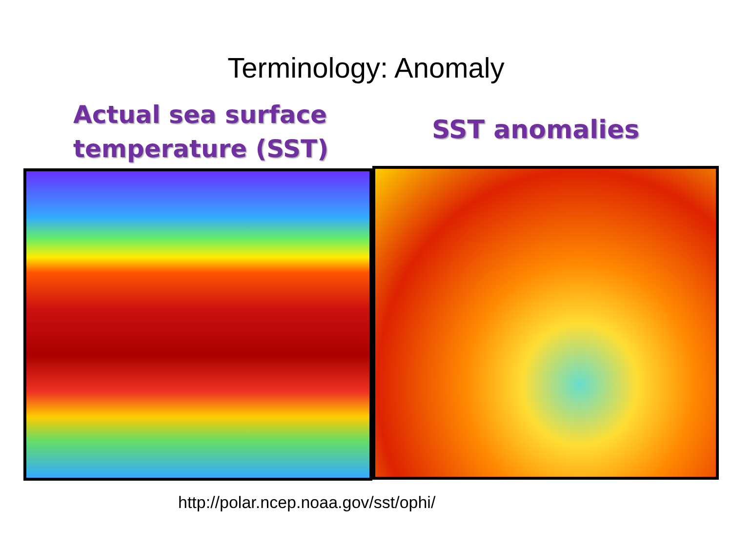Terminology: Anomaly
Actual sea surface
temperature (SST)
SST anomalies
http://polar.ncep.noaa.gov/sst/ophi/